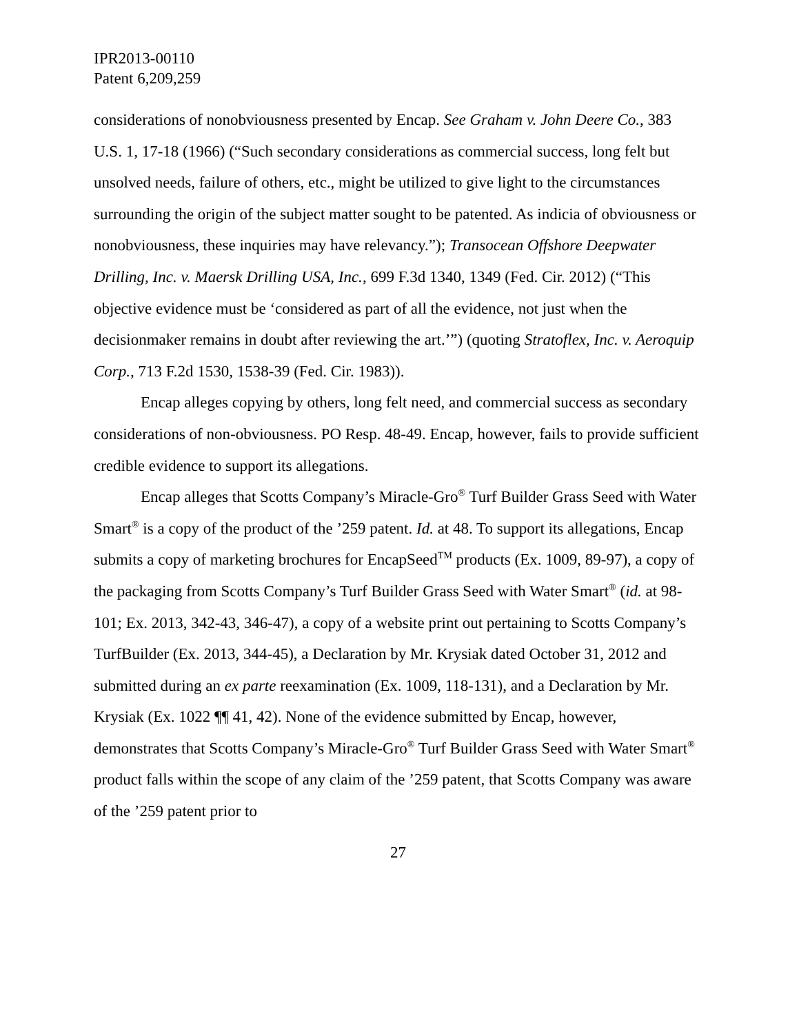IPR2013-00110
Patent 6,209,259
considerations of nonobviousness presented by Encap. See Graham v. John Deere Co., 383 U.S. 1, 17-18 (1966) (“Such secondary considerations as commercial success, long felt but unsolved needs, failure of others, etc., might be utilized to give light to the circumstances surrounding the origin of the subject matter sought to be patented. As indicia of obviousness or nonobviousness, these inquiries may have relevancy.”); Transocean Offshore Deepwater Drilling, Inc. v. Maersk Drilling USA, Inc., 699 F.3d 1340, 1349 (Fed. Cir. 2012) (“This objective evidence must be ‘considered as part of all the evidence, not just when the decisionmaker remains in doubt after reviewing the art.’”) (quoting Stratoflex, Inc. v. Aeroquip Corp., 713 F.2d 1530, 1538-39 (Fed. Cir. 1983)).
Encap alleges copying by others, long felt need, and commercial success as secondary considerations of non-obviousness. PO Resp. 48-49. Encap, however, fails to provide sufficient credible evidence to support its allegations.
Encap alleges that Scotts Company’s Miracle-Gro<sup>®</sup> Turf Builder Grass Seed with Water Smart<sup>®</sup> is a copy of the product of the ’259 patent. Id. at 48. To support its allegations, Encap submits a copy of marketing brochures for EncapSeed<sup>TM</sup> products (Ex. 1009, 89-97), a copy of the packaging from Scotts Company’s Turf Builder Grass Seed with Water Smart<sup>®</sup> (id. at 98-101; Ex. 2013, 342-43, 346-47), a copy of a website print out pertaining to Scotts Company’s TurfBuilder (Ex. 2013, 344-45), a Declaration by Mr. Krysiak dated October 31, 2012 and submitted during an ex parte reexamination (Ex. 1009, 118-131), and a Declaration by Mr. Krysiak (Ex. 1022 ¶¶ 41, 42). None of the evidence submitted by Encap, however, demonstrates that Scotts Company’s Miracle-Gro<sup>®</sup> Turf Builder Grass Seed with Water Smart<sup>®</sup> product falls within the scope of any claim of the ’259 patent, that Scotts Company was aware of the ’259 patent prior to
27